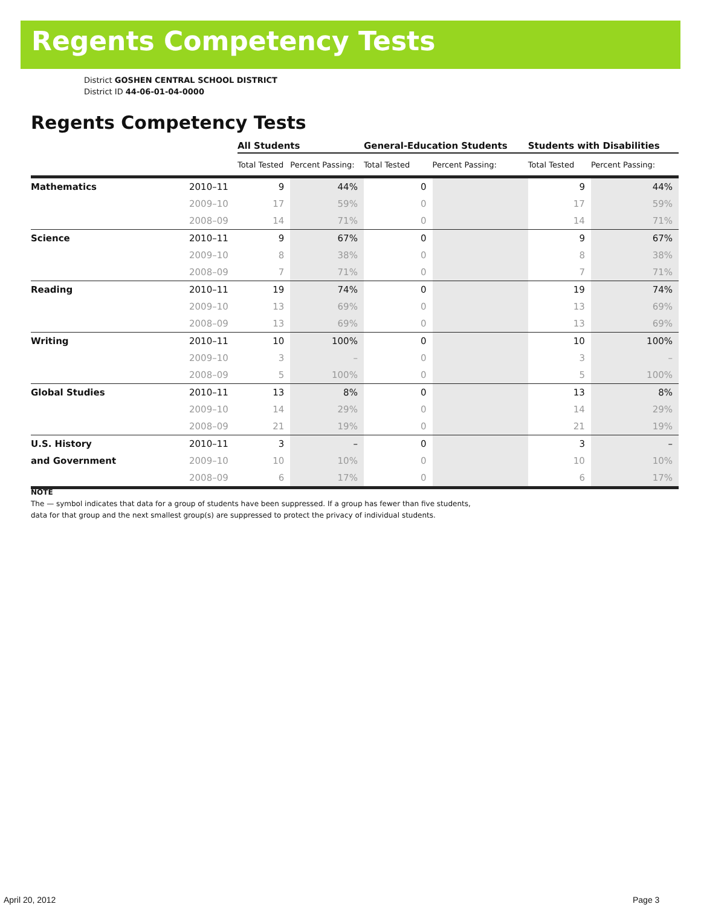Regents Competency Tests
District GOSHEN CENTRAL SCHOOL DISTRICT
District ID 44-06-01-04-0000
Regents Competency Tests
| | | All Students | | General-Education Students | | Students with Disabilities | |
| --- | --- | --- | --- | --- | --- | --- | --- |
| | | Total Tested | Percent Passing: | Total Tested | Percent Passing: | Total Tested | Percent Passing: |
| Mathematics | 2010–11 | 9 | 44% | 0 | | 9 | 44% |
| | 2009–10 | 17 | 59% | 0 | | 17 | 59% |
| | 2008–09 | 14 | 71% | 0 | | 14 | 71% |
| Science | 2010–11 | 9 | 67% | 0 | | 9 | 67% |
| | 2009–10 | 8 | 38% | 0 | | 8 | 38% |
| | 2008–09 | 7 | 71% | 0 | | 7 | 71% |
| Reading | 2010–11 | 19 | 74% | 0 | | 19 | 74% |
| | 2009–10 | 13 | 69% | 0 | | 13 | 69% |
| | 2008–09 | 13 | 69% | 0 | | 13 | 69% |
| Writing | 2010–11 | 10 | 100% | 0 | | 10 | 100% |
| | 2009–10 | 3 | – | 0 | | 3 | – |
| | 2008–09 | 5 | 100% | 0 | | 5 | 100% |
| Global Studies | 2010–11 | 13 | 8% | 0 | | 13 | 8% |
| | 2009–10 | 14 | 29% | 0 | | 14 | 29% |
| | 2008–09 | 21 | 19% | 0 | | 21 | 19% |
| U.S. History | 2010–11 | 3 | – | 0 | | 3 | – |
| and Government | 2009–10 | 10 | 10% | 0 | | 10 | 10% |
| | 2008–09 | 6 | 17% | 0 | | 6 | 17% |
NOTE
The — symbol indicates that data for a group of students have been suppressed. If a group has fewer than five students,
data for that group and the next smallest group(s) are suppressed to protect the privacy of individual students.
April 20, 2012 Page 3